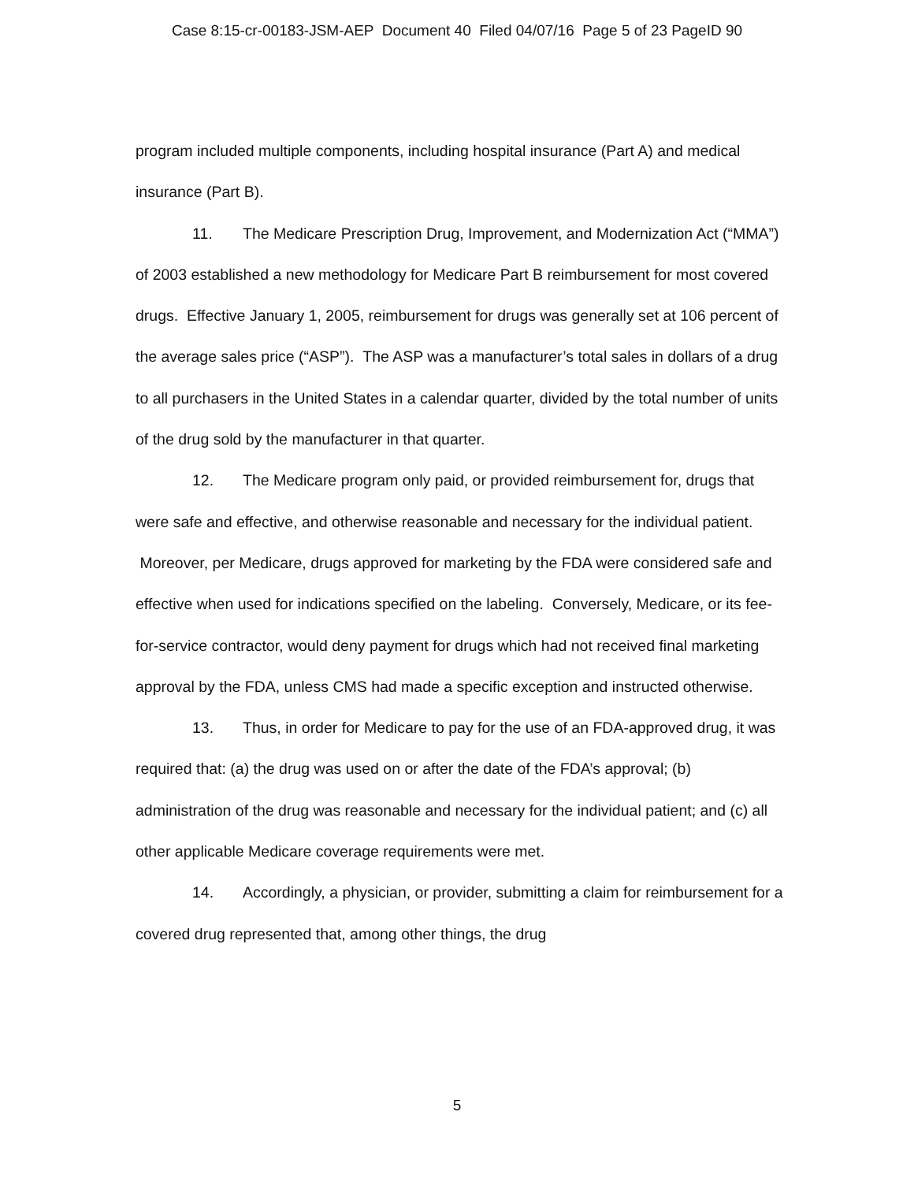Case 8:15-cr-00183-JSM-AEP Document 40 Filed 04/07/16 Page 5 of 23 PageID 90
program included multiple components, including hospital insurance (Part A) and medical insurance (Part B).
11. The Medicare Prescription Drug, Improvement, and Modernization Act (“MMA”) of 2003 established a new methodology for Medicare Part B reimbursement for most covered drugs. Effective January 1, 2005, reimbursement for drugs was generally set at 106 percent of the average sales price (“ASP”). The ASP was a manufacturer’s total sales in dollars of a drug to all purchasers in the United States in a calendar quarter, divided by the total number of units of the drug sold by the manufacturer in that quarter.
12. The Medicare program only paid, or provided reimbursement for, drugs that were safe and effective, and otherwise reasonable and necessary for the individual patient. Moreover, per Medicare, drugs approved for marketing by the FDA were considered safe and effective when used for indications specified on the labeling. Conversely, Medicare, or its fee-for-service contractor, would deny payment for drugs which had not received final marketing approval by the FDA, unless CMS had made a specific exception and instructed otherwise.
13. Thus, in order for Medicare to pay for the use of an FDA-approved drug, it was required that: (a) the drug was used on or after the date of the FDA’s approval; (b) administration of the drug was reasonable and necessary for the individual patient; and (c) all other applicable Medicare coverage requirements were met.
14. Accordingly, a physician, or provider, submitting a claim for reimbursement for a covered drug represented that, among other things, the drug
5